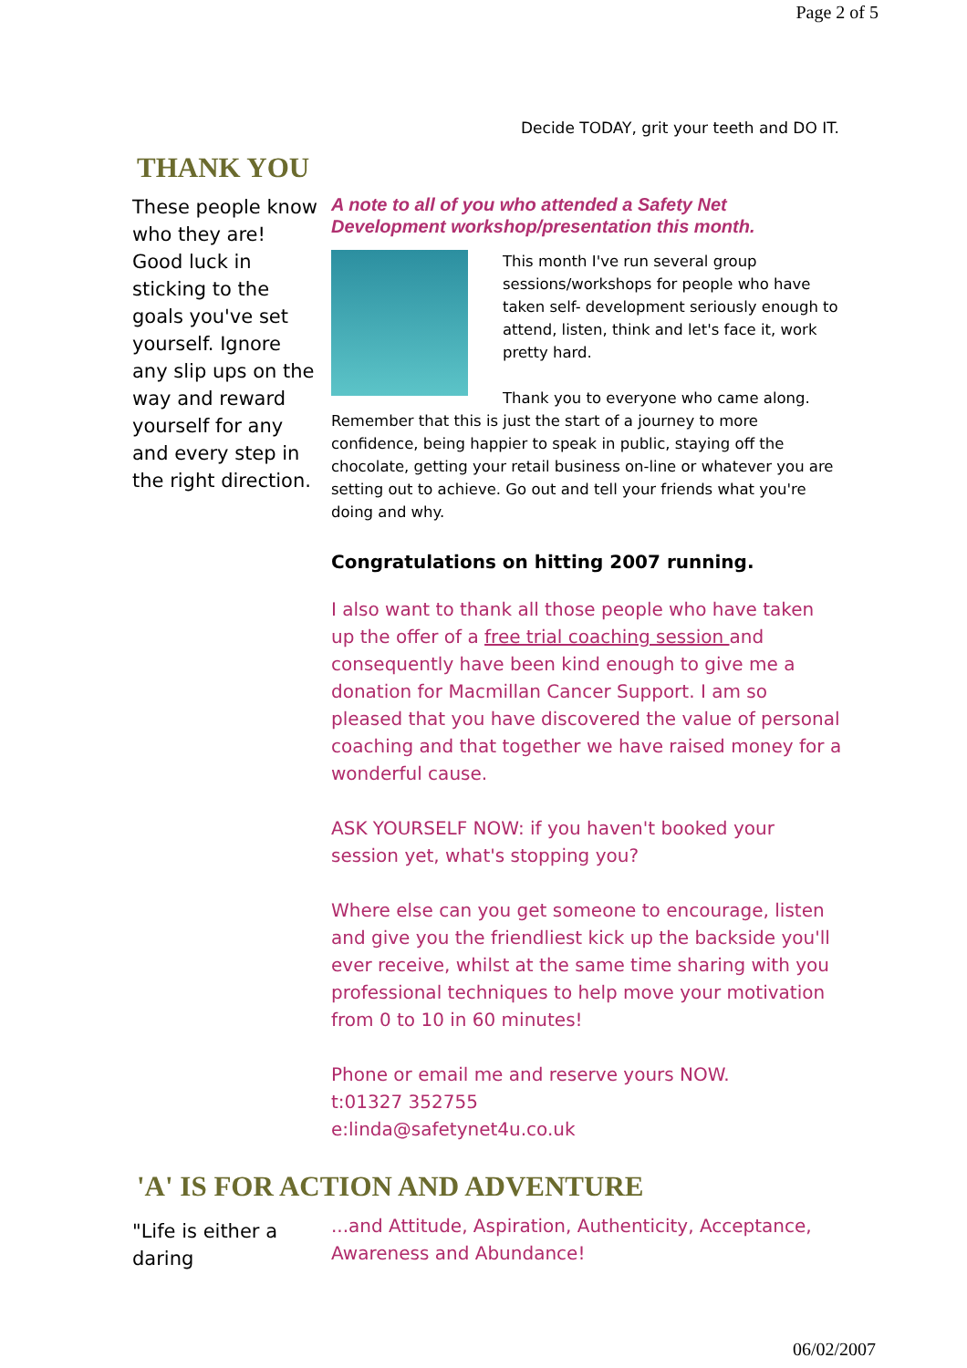Page 2 of 5
Decide TODAY, grit your teeth and DO IT.
THANK YOU
These people know who they are! Good luck in sticking to the goals you've set yourself. Ignore any slip ups on the way and reward yourself for any and every step in the right direction.
A note to all of you who attended a Safety Net Development workshop/presentation this month.
This month I've run several group sessions/workshops for people who have taken self- development seriously enough to attend, listen, think and let's face it, work pretty hard.
Thank you to everyone who came along.
Remember that this is just the start of a journey to more confidence, being happier to speak in public, staying off the chocolate, getting your retail business on-line or whatever you are setting out to achieve. Go out and tell your friends what you're doing and why.
Congratulations on hitting 2007 running.
I also want to thank all those people who have taken up the offer of a free trial coaching session and consequently have been kind enough to give me a donation for Macmillan Cancer Support. I am so pleased that you have discovered the value of personal coaching and that together we have raised money for a wonderful cause.
ASK YOURSELF NOW: if you haven't booked your session yet, what's stopping you?
Where else can you get someone to encourage, listen and give you the friendliest kick up the backside you'll ever receive, whilst at the same time sharing with you professional techniques to help move your motivation from 0 to 10 in 60 minutes!
Phone or email me and reserve yours NOW.
t:01327 352755
e:linda@safetynet4u.co.uk
'A' IS FOR ACTION AND ADVENTURE
"Life is either a daring
...and Attitude, Aspiration, Authenticity, Acceptance, Awareness and Abundance!
06/02/2007